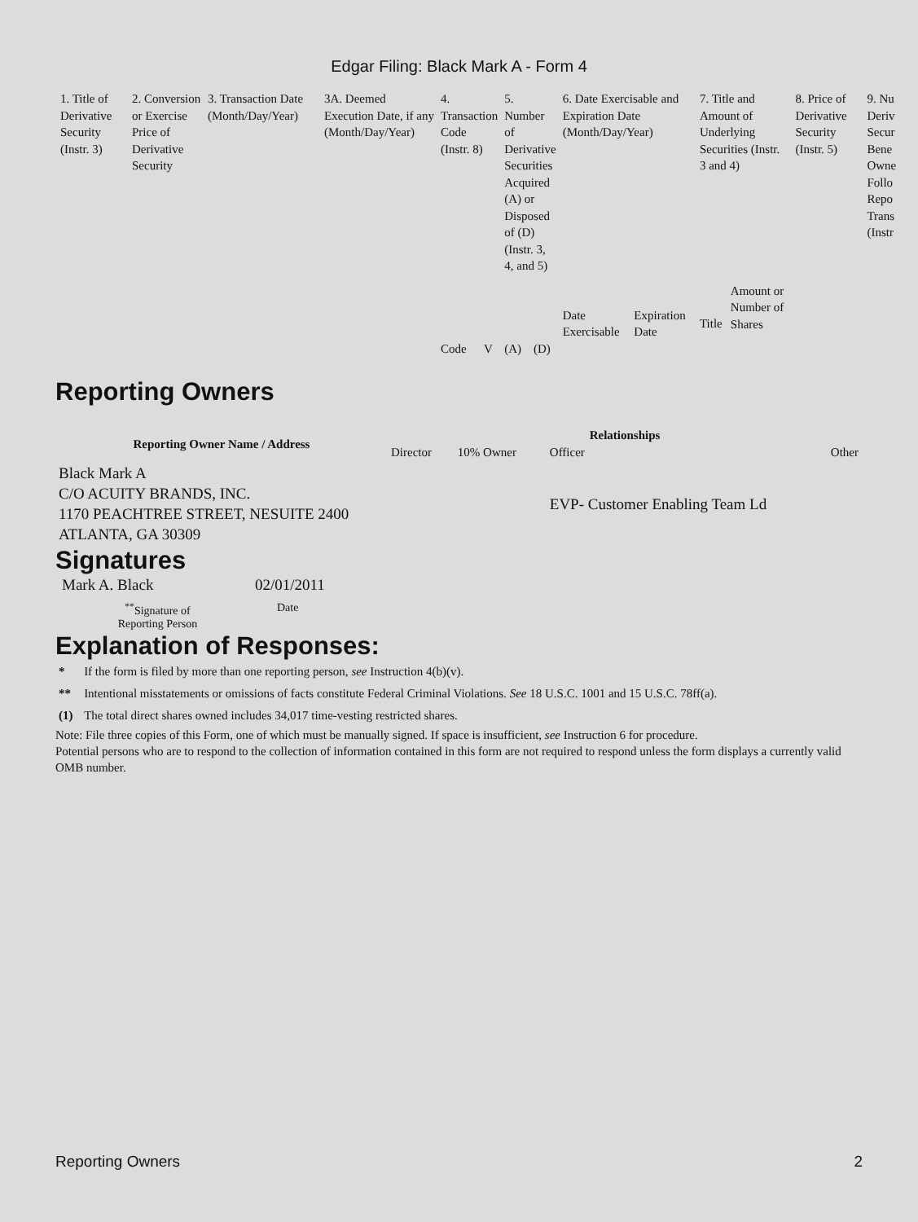Edgar Filing: Black Mark A - Form 4
| 1. Title of Derivative Security (Instr. 3) | 2. Conversion or Exercise Price of Derivative Security | 3. Transaction Date (Month/Day/Year) | 3A. Deemed Execution Date, if any (Month/Day/Year) | 4. Transaction Code (Instr. 8) | | 5. Number of Derivative Securities Acquired (A) or Disposed of (D) (Instr. 3, 4, and 5) | | 6. Date Exercisable and Expiration Date (Month/Day/Year) | | 7. Title and Amount of Underlying Securities (Instr. 3 and 4) | | 8. Price of Derivative Security (Instr. 5) | 9. Nu Deriv Secur Bene Owne Follo Repo Trans (Instr |
| --- | --- | --- | --- | --- | --- | --- | --- | --- | --- | --- | --- | --- | --- |
| | | | | | | | | Date Exercisable | Expiration Date | Title | Amount or Number of Shares | | |
| | | | | Code | V | (A) | (D) | | | | | | |
Reporting Owners
| Reporting Owner Name / Address | Relationships | | | |
| --- | --- | --- | --- | --- |
| | Director | 10% Owner | Officer | Other |
| Black Mark A C/O ACUITY BRANDS, INC. 1170 PEACHTREE STREET, NESUITE 2400 ATLANTA, GA 30309 | | | EVP- Customer Enabling Team Ld | |
Signatures
| Mark A. Black | 02/01/2011 |
| <sup>**</sup> Signature of Reporting Person | Date |
Explanation of Responses:
| * | If the form is filed by more than one reporting person, see Instruction 4(b)(v). |
| ** | Intentional misstatements or omissions of facts constitute Federal Criminal Violations. See 18 U.S.C. 1001 and 15 U.S.C. 78ff(a). |
| (1) | The total direct shares owned includes 34,017 time-vesting restricted shares. |
Note: File three copies of this Form, one of which must be manually signed. If space is insufficient, see Instruction 6 for procedure.
Potential persons who are to respond to the collection of information contained in this form are not required to respond unless the form displays a currently valid OMB number.
Reporting Owners 2